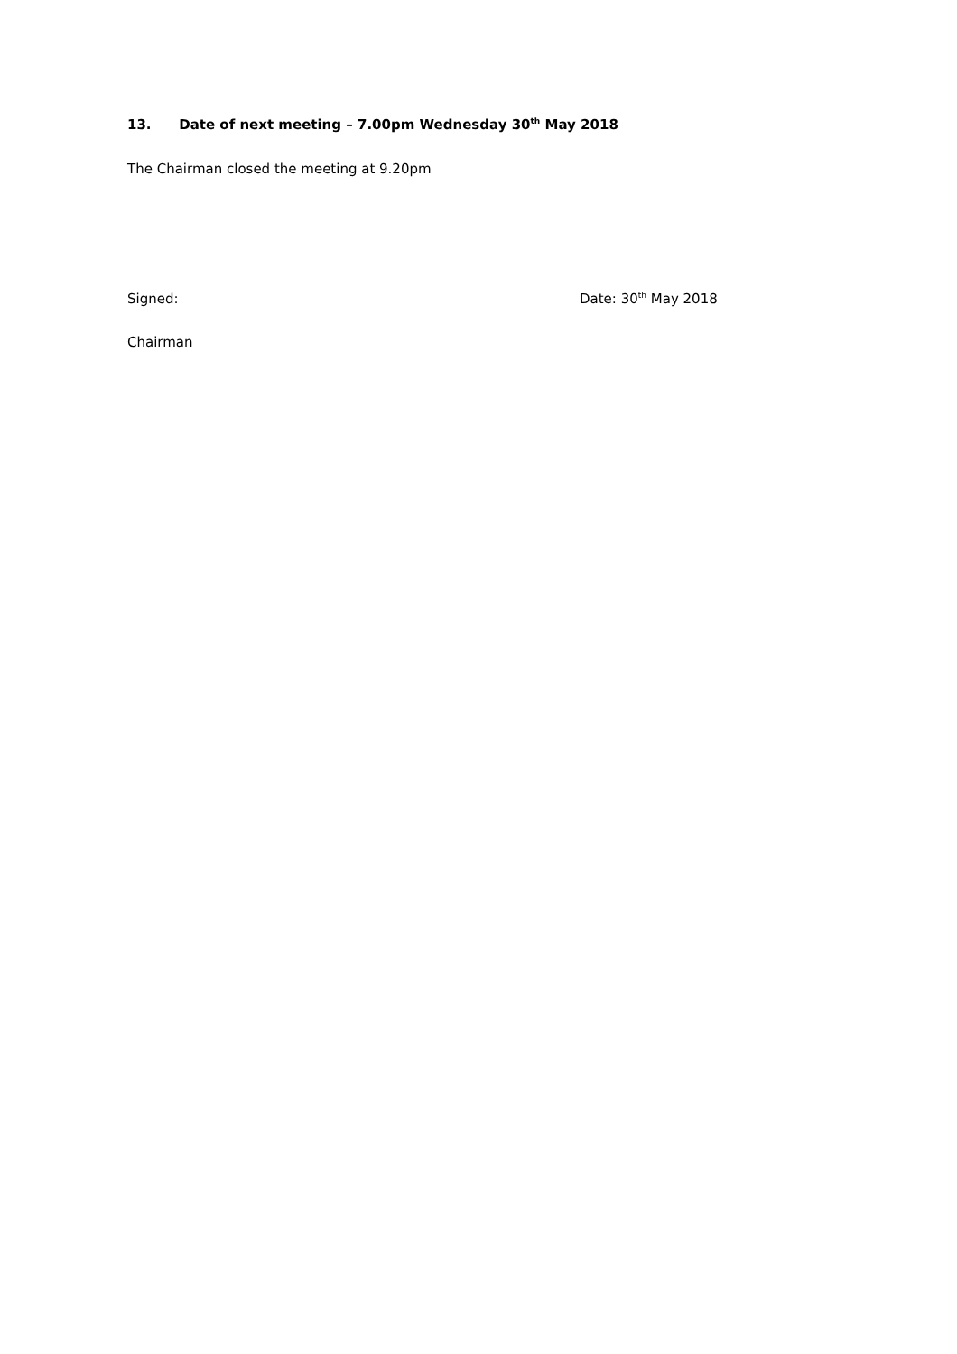13. Date of next meeting – 7.00pm Wednesday 30<sup>th</sup> May 2018
The Chairman closed the meeting at 9.20pm
Signed: Date: 30<sup>th</sup> May 2018
Chairman